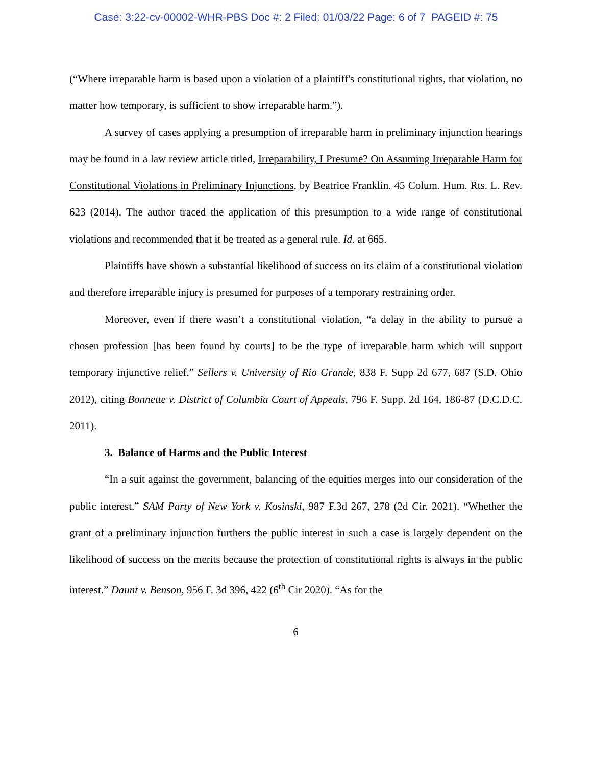Case: 3:22-cv-00002-WHR-PBS Doc #: 2 Filed: 01/03/22 Page: 6 of 7 PAGEID #: 75
(“Where irreparable harm is based upon a violation of a plaintiff's constitutional rights, that violation, no matter how temporary, is sufficient to show irreparable harm.”).
A survey of cases applying a presumption of irreparable harm in preliminary injunction hearings may be found in a law review article titled, Irreparability, I Presume? On Assuming Irreparable Harm for Constitutional Violations in Preliminary Injunctions, by Beatrice Franklin. 45 Colum. Hum. Rts. L. Rev. 623 (2014). The author traced the application of this presumption to a wide range of constitutional violations and recommended that it be treated as a general rule. Id. at 665.
Plaintiffs have shown a substantial likelihood of success on its claim of a constitutional violation and therefore irreparable injury is presumed for purposes of a temporary restraining order.
Moreover, even if there wasn’t a constitutional violation, “a delay in the ability to pursue a chosen profession [has been found by courts] to be the type of irreparable harm which will support temporary injunctive relief.” Sellers v. University of Rio Grande, 838 F. Supp 2d 677, 687 (S.D. Ohio 2012), citing Bonnette v. District of Columbia Court of Appeals, 796 F. Supp. 2d 164, 186-87 (D.C.D.C. 2011).
3. Balance of Harms and the Public Interest
“In a suit against the government, balancing of the equities merges into our consideration of the public interest.” SAM Party of New York v. Kosinski, 987 F.3d 267, 278 (2d Cir. 2021). “Whether the grant of a preliminary injunction furthers the public interest in such a case is largely dependent on the likelihood of success on the merits because the protection of constitutional rights is always in the public interest.” Daunt v. Benson, 956 F. 3d 396, 422 (6<sup>th</sup> Cir 2020). “As for the
6